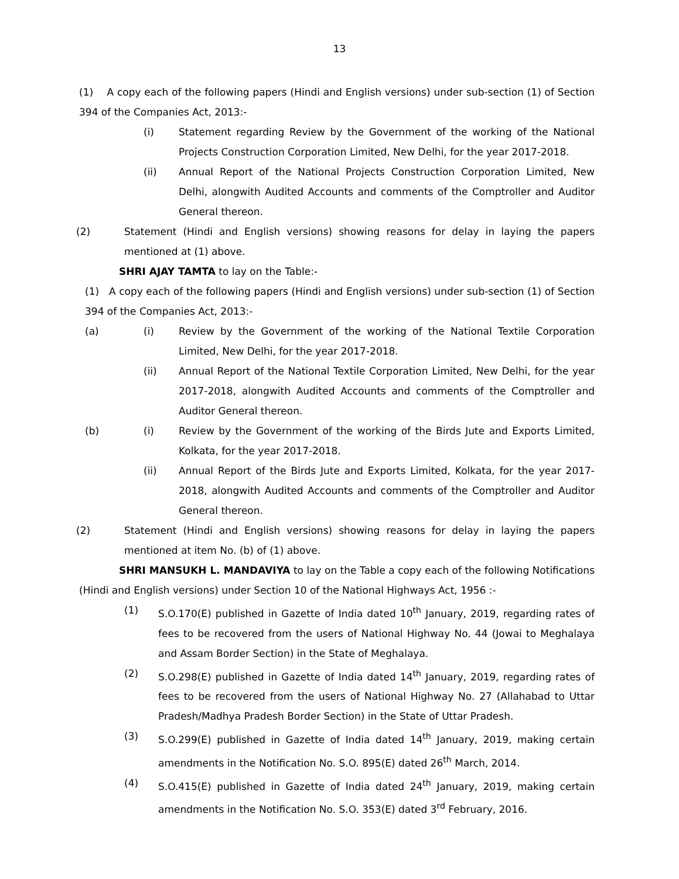13
(1) A copy each of the following papers (Hindi and English versions) under sub-section (1) of Section 394 of the Companies Act, 2013:-
(i) Statement regarding Review by the Government of the working of the National Projects Construction Corporation Limited, New Delhi, for the year 2017-2018.
(ii) Annual Report of the National Projects Construction Corporation Limited, New Delhi, alongwith Audited Accounts and comments of the Comptroller and Auditor General thereon.
(2) Statement (Hindi and English versions) showing reasons for delay in laying the papers mentioned at (1) above.
SHRI AJAY TAMTA to lay on the Table:-
(1) A copy each of the following papers (Hindi and English versions) under sub-section (1) of Section 394 of the Companies Act, 2013:-
(a) (i) Review by the Government of the working of the National Textile Corporation Limited, New Delhi, for the year 2017-2018.
(ii) Annual Report of the National Textile Corporation Limited, New Delhi, for the year 2017-2018, alongwith Audited Accounts and comments of the Comptroller and Auditor General thereon.
(b) (i) Review by the Government of the working of the Birds Jute and Exports Limited, Kolkata, for the year 2017-2018.
(ii) Annual Report of the Birds Jute and Exports Limited, Kolkata, for the year 2017-2018, alongwith Audited Accounts and comments of the Comptroller and Auditor General thereon.
(2) Statement (Hindi and English versions) showing reasons for delay in laying the papers mentioned at item No. (b) of (1) above.
SHRI MANSUKH L. MANDAVIYA to lay on the Table a copy each of the following Notifications (Hindi and English versions) under Section 10 of the National Highways Act, 1956 :-
(1) S.O.170(E) published in Gazette of India dated 10<sup>th</sup> January, 2019, regarding rates of fees to be recovered from the users of National Highway No. 44 (Jowai to Meghalaya and Assam Border Section) in the State of Meghalaya.
(2) S.O.298(E) published in Gazette of India dated 14<sup>th</sup> January, 2019, regarding rates of fees to be recovered from the users of National Highway No. 27 (Allahabad to Uttar Pradesh/Madhya Pradesh Border Section) in the State of Uttar Pradesh.
(3) S.O.299(E) published in Gazette of India dated 14<sup>th</sup> January, 2019, making certain amendments in the Notification No. S.O. 895(E) dated 26<sup>th</sup> March, 2014.
(4) S.O.415(E) published in Gazette of India dated 24<sup>th</sup> January, 2019, making certain amendments in the Notification No. S.O. 353(E) dated 3<sup>rd</sup> February, 2016.